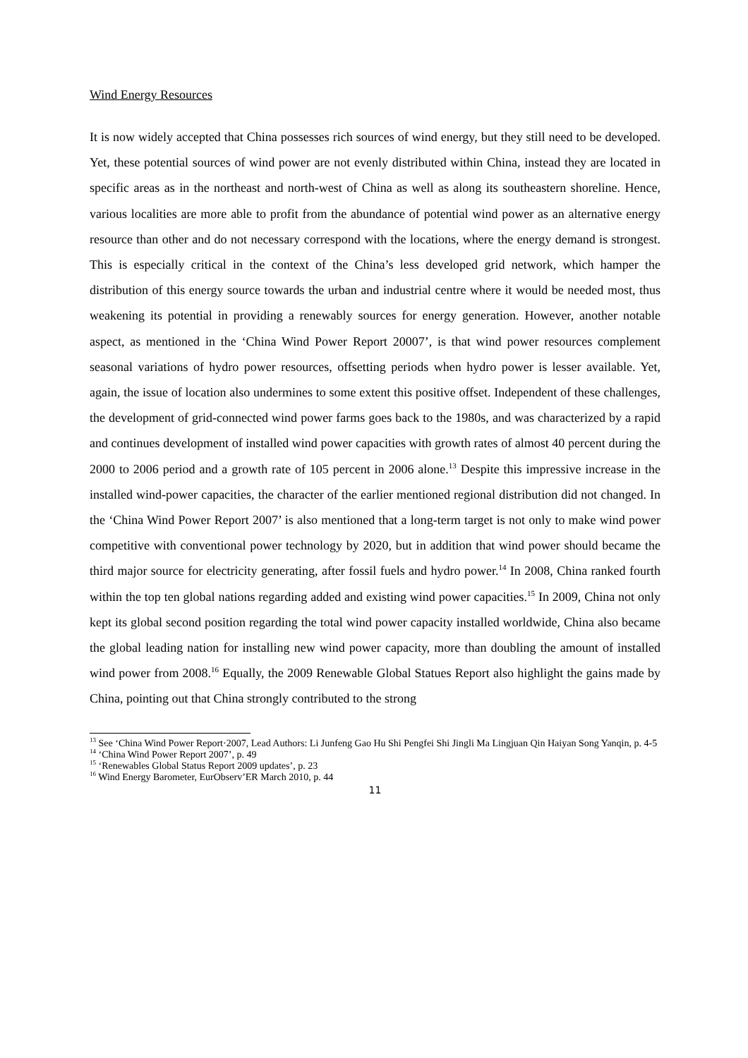Wind Energy Resources
It is now widely accepted that China possesses rich sources of wind energy, but they still need to be developed. Yet, these potential sources of wind power are not evenly distributed within China, instead they are located in specific areas as in the northeast and north-west of China as well as along its southeastern shoreline. Hence, various localities are more able to profit from the abundance of potential wind power as an alternative energy resource than other and do not necessary correspond with the locations, where the energy demand is strongest. This is especially critical in the context of the China’s less developed grid network, which hamper the distribution of this energy source towards the urban and industrial centre where it would be needed most, thus weakening its potential in providing a renewably sources for energy generation. However, another notable aspect, as mentioned in the ‘China Wind Power Report 20007’, is that wind power resources complement seasonal variations of hydro power resources, offsetting periods when hydro power is lesser available. Yet, again, the issue of location also undermines to some extent this positive offset. Independent of these challenges, the development of grid-connected wind power farms goes back to the 1980s, and was characterized by a rapid and continues development of installed wind power capacities with growth rates of almost 40 percent during the 2000 to 2006 period and a growth rate of 105 percent in 2006 alone.<sup>13</sup> Despite this impressive increase in the installed wind-power capacities, the character of the earlier mentioned regional distribution did not changed. In the ‘China Wind Power Report 2007’ is also mentioned that a long-term target is not only to make wind power competitive with conventional power technology by 2020, but in addition that wind power should became the third major source for electricity generating, after fossil fuels and hydro power.<sup>14</sup> In 2008, China ranked fourth within the top ten global nations regarding added and existing wind power capacities.<sup>15</sup> In 2009, China not only kept its global second position regarding the total wind power capacity installed worldwide, China also became the global leading nation for installing new wind power capacity, more than doubling the amount of installed wind power from 2008.<sup>16</sup> Equally, the 2009 Renewable Global Statues Report also highlight the gains made by China, pointing out that China strongly contributed to the strong
<sup>13</sup> See ‘China Wind Power Report·2007, Lead Authors: Li Junfeng Gao Hu Shi Pengfei Shi Jingli Ma Lingjuan Qin Haiyan Song Yanqin, p. 4-5
<sup>14</sup> ‘China Wind Power Report 2007’, p. 49
<sup>15</sup> ‘Renewables Global Status Report 2009 updates’, p. 23
<sup>16</sup> Wind Energy Barometer, EurObserv’ER March 2010, p. 44
11